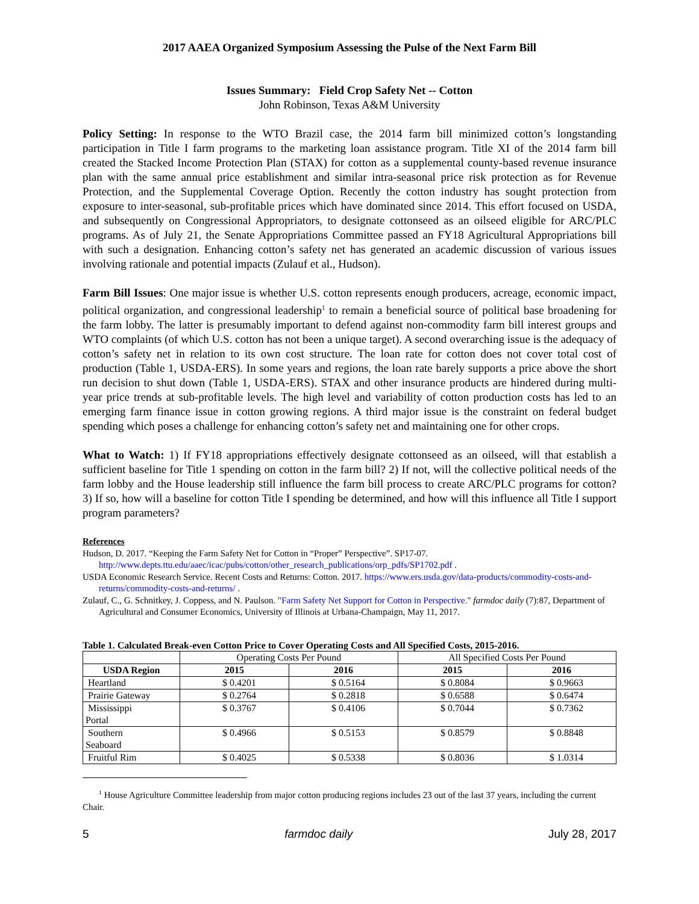2017 AAEA Organized Symposium Assessing the Pulse of the Next Farm Bill
Issues Summary: Field Crop Safety Net -- Cotton
John Robinson, Texas A&M University
Policy Setting: In response to the WTO Brazil case, the 2014 farm bill minimized cotton’s longstanding participation in Title I farm programs to the marketing loan assistance program. Title XI of the 2014 farm bill created the Stacked Income Protection Plan (STAX) for cotton as a supplemental county-based revenue insurance plan with the same annual price establishment and similar intra-seasonal price risk protection as for Revenue Protection, and the Supplemental Coverage Option. Recently the cotton industry has sought protection from exposure to inter-seasonal, sub-profitable prices which have dominated since 2014. This effort focused on USDA, and subsequently on Congressional Appropriators, to designate cottonseed as an oilseed eligible for ARC/PLC programs. As of July 21, the Senate Appropriations Committee passed an FY18 Agricultural Appropriations bill with such a designation. Enhancing cotton’s safety net has generated an academic discussion of various issues involving rationale and potential impacts (Zulauf et al., Hudson).
Farm Bill Issues: One major issue is whether U.S. cotton represents enough producers, acreage, economic impact, political organization, and congressional leadership<sup>1</sup> to remain a beneficial source of political base broadening for the farm lobby. The latter is presumably important to defend against non-commodity farm bill interest groups and WTO complaints (of which U.S. cotton has not been a unique target). A second overarching issue is the adequacy of cotton’s safety net in relation to its own cost structure. The loan rate for cotton does not cover total cost of production (Table 1, USDA-ERS). In some years and regions, the loan rate barely supports a price above the short run decision to shut down (Table 1, USDA-ERS). STAX and other insurance products are hindered during multi-year price trends at sub-profitable levels. The high level and variability of cotton production costs has led to an emerging farm finance issue in cotton growing regions. A third major issue is the constraint on federal budget spending which poses a challenge for enhancing cotton’s safety net and maintaining one for other crops.
What to Watch: 1) If FY18 appropriations effectively designate cottonseed as an oilseed, will that establish a sufficient baseline for Title 1 spending on cotton in the farm bill? 2) If not, will the collective political needs of the farm lobby and the House leadership still influence the farm bill process to create ARC/PLC programs for cotton? 3) If so, how will a baseline for cotton Title I spending be determined, and how will this influence all Title I support program parameters?
References
Hudson, D. 2017. “Keeping the Farm Safety Net for Cotton in “Proper” Perspective”. SP17-07. http://www.depts.ttu.edu/aaec/icac/pubs/cotton/other_research_publications/orp_pdfs/SP1702.pdf .
USDA Economic Research Service. Recent Costs and Returns: Cotton. 2017. https://www.ers.usda.gov/data-products/commodity-costs-and-returns/commodity-costs-and-returns/ .
Zulauf, C., G. Schnitkey, J. Coppess, and N. Paulson. "Farm Safety Net Support for Cotton in Perspective." farmdoc daily (7):87, Department of Agricultural and Consumer Economics, University of Illinois at Urbana-Champaign, May 11, 2017.
Table 1. Calculated Break-even Cotton Price to Cover Operating Costs and All Specified Costs, 2015-2016.
| | Operating Costs Per Pound | | All Specified Costs Per Pound | |
| --- | --- | --- | --- | --- |
| USDA Region | 2015 | 2016 | 2015 | 2016 |
| Heartland | $ 0.4201 | $ 0.5164 | $ 0.8084 | $ 0.9663 |
| Prairie Gateway | $ 0.2764 | $ 0.2818 | $ 0.6588 | $ 0.6474 |
| Mississippi Portal | $ 0.3767 | $ 0.4106 | $ 0.7044 | $ 0.7362 |
| Southern Seaboard | $ 0.4966 | $ 0.5153 | $ 0.8579 | $ 0.8848 |
| Fruitful Rim | $ 0.4025 | $ 0.5338 | $ 0.8036 | $ 1.0314 |
<sup>1</sup> House Agriculture Committee leadership from major cotton producing regions includes 23 out of the last 37 years, including the current Chair.
5 farmdoc daily July 28, 2017